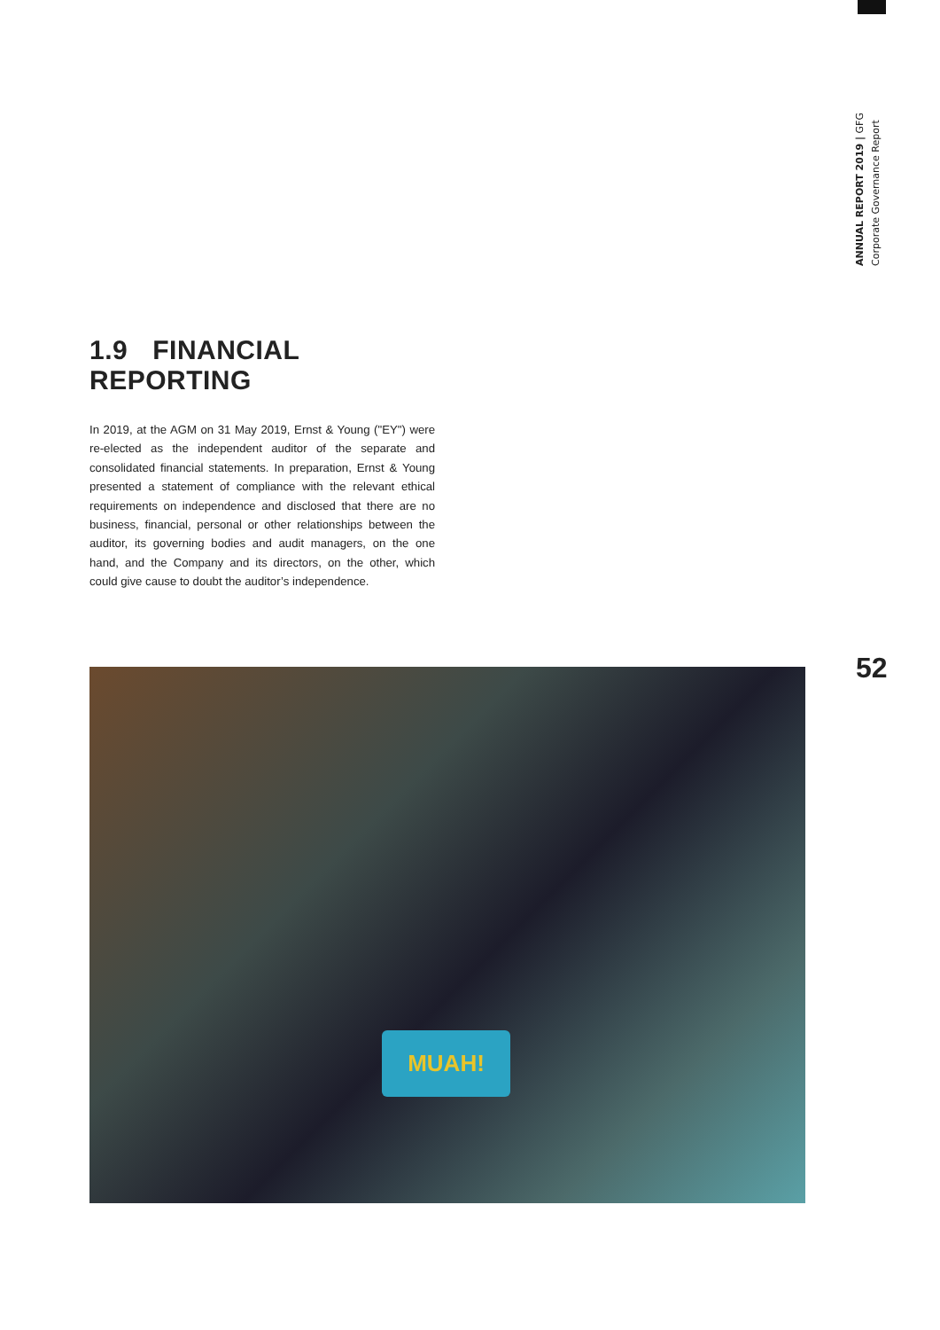ANNUAL REPORT 2019 | GFG
Corporate Governance Report
1.9 FINANCIAL REPORTING
In 2019, at the AGM on 31 May 2019, Ernst & Young ("EY") were re-elected as the independent auditor of the separate and consolidated financial statements. In preparation, Ernst & Young presented a statement of compliance with the relevant ethical requirements on independence and disclosed that there are no business, financial, personal or other relationships between the auditor, its governing bodies and audit managers, on the one hand, and the Company and its directors, on the other, which could give cause to doubt the auditor’s independence.
52
MUAH!